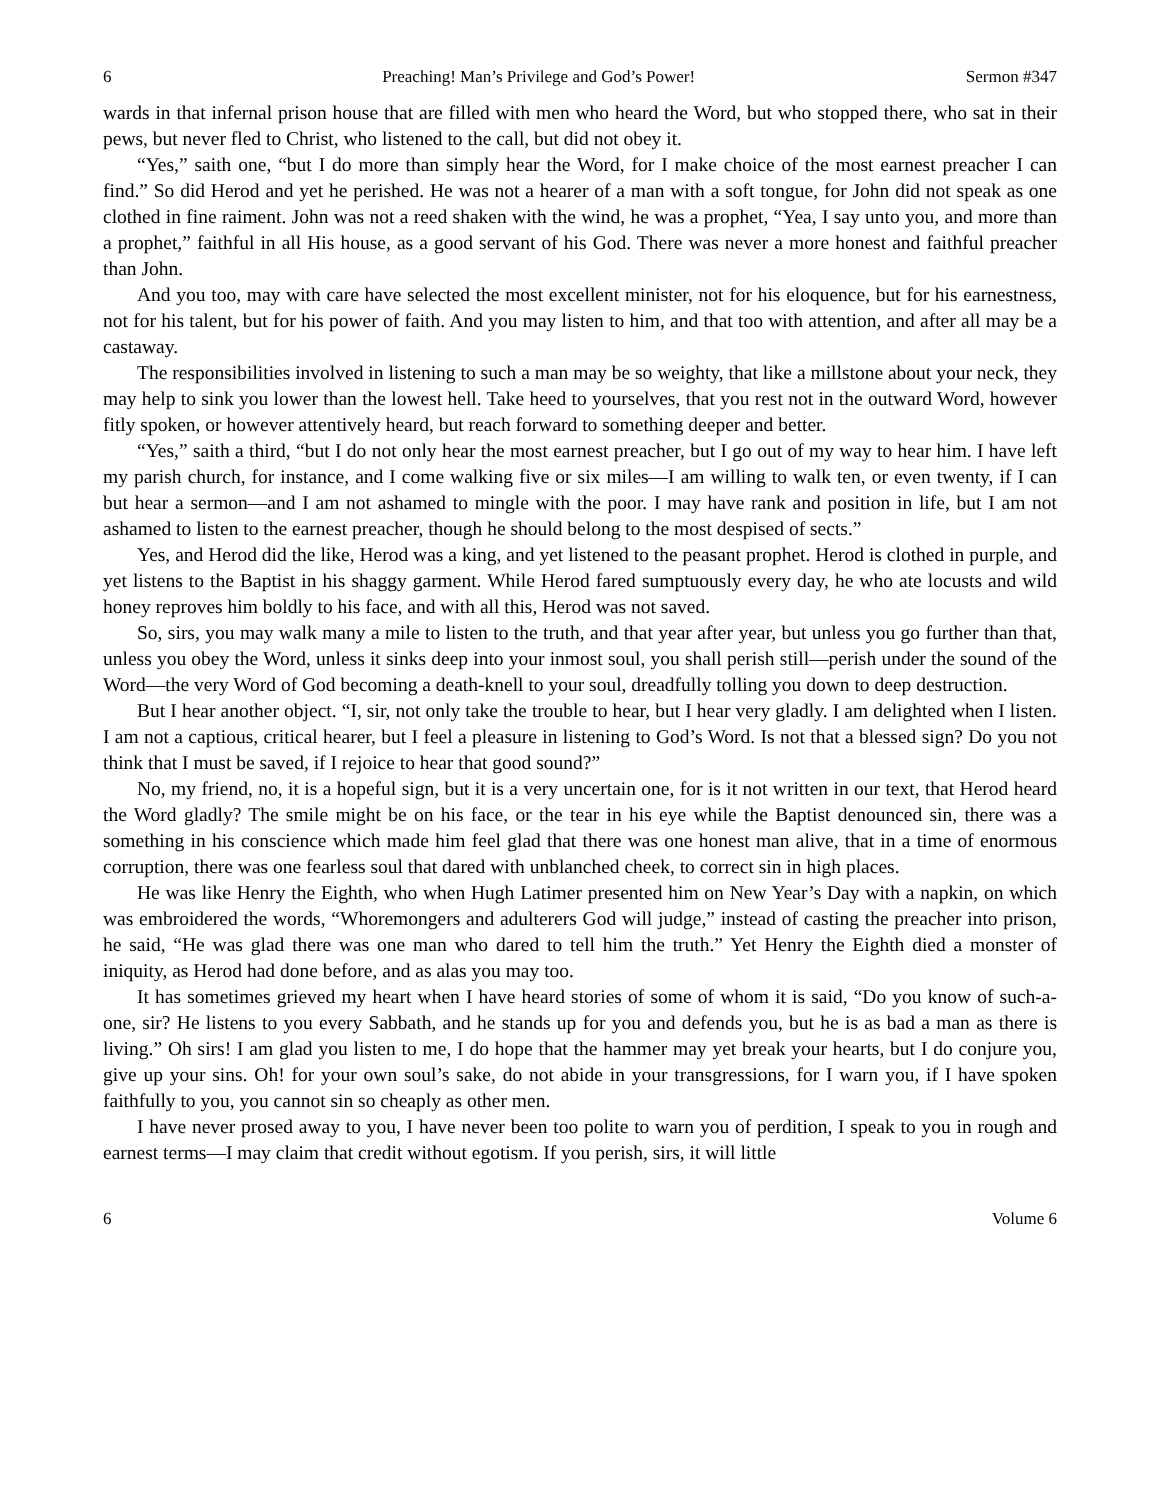6 Preaching! Man’s Privilege and God’s Power! Sermon #347
wards in that infernal prison house that are filled with men who heard the Word, but who stopped there, who sat in their pews, but never fled to Christ, who listened to the call, but did not obey it.
“Yes,” saith one, “but I do more than simply hear the Word, for I make choice of the most earnest preacher I can find.” So did Herod and yet he perished. He was not a hearer of a man with a soft tongue, for John did not speak as one clothed in fine raiment. John was not a reed shaken with the wind, he was a prophet, “Yea, I say unto you, and more than a prophet,” faithful in all His house, as a good servant of his God. There was never a more honest and faithful preacher than John.
And you too, may with care have selected the most excellent minister, not for his eloquence, but for his earnestness, not for his talent, but for his power of faith. And you may listen to him, and that too with attention, and after all may be a castaway.
The responsibilities involved in listening to such a man may be so weighty, that like a millstone about your neck, they may help to sink you lower than the lowest hell. Take heed to yourselves, that you rest not in the outward Word, however fitly spoken, or however attentively heard, but reach forward to something deeper and better.
“Yes,” saith a third, “but I do not only hear the most earnest preacher, but I go out of my way to hear him. I have left my parish church, for instance, and I come walking five or six miles—I am willing to walk ten, or even twenty, if I can but hear a sermon—and I am not ashamed to mingle with the poor. I may have rank and position in life, but I am not ashamed to listen to the earnest preacher, though he should belong to the most despised of sects.”
Yes, and Herod did the like, Herod was a king, and yet listened to the peasant prophet. Herod is clothed in purple, and yet listens to the Baptist in his shaggy garment. While Herod fared sumptuously every day, he who ate locusts and wild honey reproves him boldly to his face, and with all this, Herod was not saved.
So, sirs, you may walk many a mile to listen to the truth, and that year after year, but unless you go further than that, unless you obey the Word, unless it sinks deep into your inmost soul, you shall perish still—perish under the sound of the Word—the very Word of God becoming a death-knell to your soul, dreadfully tolling you down to deep destruction.
But I hear another object. “I, sir, not only take the trouble to hear, but I hear very gladly. I am delighted when I listen. I am not a captious, critical hearer, but I feel a pleasure in listening to God’s Word. Is not that a blessed sign? Do you not think that I must be saved, if I rejoice to hear that good sound?”
No, my friend, no, it is a hopeful sign, but it is a very uncertain one, for is it not written in our text, that Herod heard the Word gladly? The smile might be on his face, or the tear in his eye while the Baptist denounced sin, there was a something in his conscience which made him feel glad that there was one honest man alive, that in a time of enormous corruption, there was one fearless soul that dared with unblanched cheek, to correct sin in high places.
He was like Henry the Eighth, who when Hugh Latimer presented him on New Year’s Day with a napkin, on which was embroidered the words, “Whoremongers and adulterers God will judge,” instead of casting the preacher into prison, he said, “He was glad there was one man who dared to tell him the truth.” Yet Henry the Eighth died a monster of iniquity, as Herod had done before, and as alas you may too.
It has sometimes grieved my heart when I have heard stories of some of whom it is said, “Do you know of such-a-one, sir? He listens to you every Sabbath, and he stands up for you and defends you, but he is as bad a man as there is living.” Oh sirs! I am glad you listen to me, I do hope that the hammer may yet break your hearts, but I do conjure you, give up your sins. Oh! for your own soul’s sake, do not abide in your transgressions, for I warn you, if I have spoken faithfully to you, you cannot sin so cheaply as other men.
I have never prosed away to you, I have never been too polite to warn you of perdition, I speak to you in rough and earnest terms—I may claim that credit without egotism. If you perish, sirs, it will little
6 Volume 6